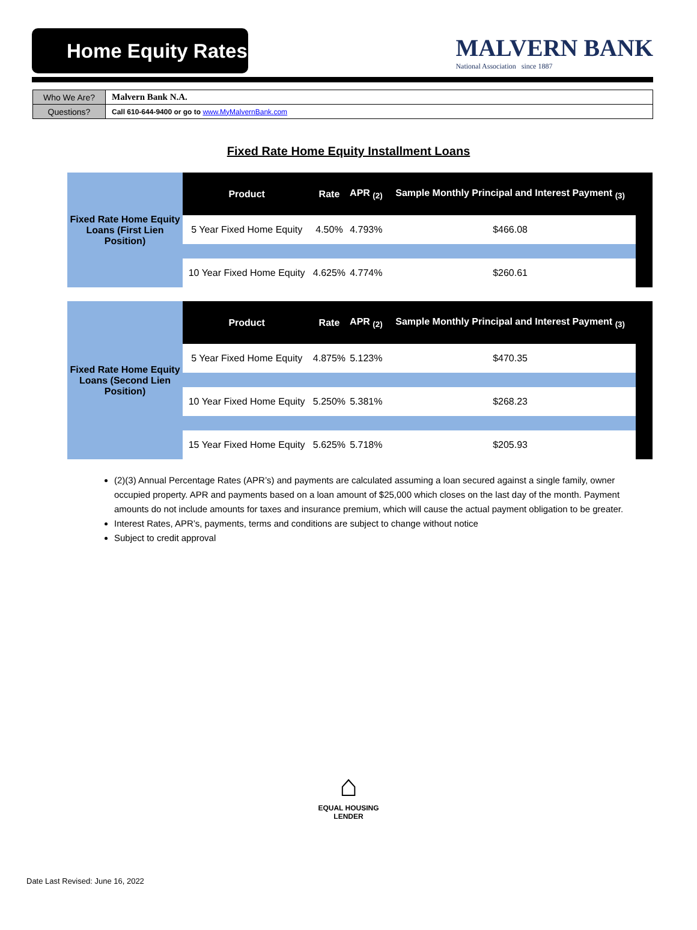Home Equity Rates
MALVERN BANK
National Association since 1887
| Who We Are? | Malvern Bank N.A. |
| Questions? | Call 610-644-9400 or go to www.MyMalvernBank.com |
Fixed Rate Home Equity Installment Loans
| Fixed Rate Home Equity Loans (First Lien Position) | Product | Rate | APR <sub>(2)</sub> | Sample Monthly Principal and Interest Payment <sub>(3)</sub> | |
| | 5 Year Fixed Home Equity | 4.50% | 4.793% | $466.08 | |
| | 10 Year Fixed Home Equity | 4.625% | 4.774% | $260.61 | |
| Fixed Rate Home Equity Loans (Second Lien Position) | Product | Rate | APR <sub>(2)</sub> | Sample Monthly Principal and Interest Payment <sub>(3)</sub> | |
| | 5 Year Fixed Home Equity | 4.875% | 5.123% | $470.35 | |
| | 10 Year Fixed Home Equity | 5.250% | 5.381% | $268.23 | |
| | 15 Year Fixed Home Equity | 5.625% | 5.718% | $205.93 | |
(2)(3) Annual Percentage Rates (APR’s) and payments are calculated assuming a loan secured against a single family, owner occupied property. APR and payments based on a loan amount of $25,000 which closes on the last day of the month. Payment amounts do not include amounts for taxes and insurance premium, which will cause the actual payment obligation to be greater.
Interest Rates, APR’s, payments, terms and conditions are subject to change without notice
Subject to credit approval
⌂
EQUAL HOUSING
LENDER
Date Last Revised: June 16, 2022